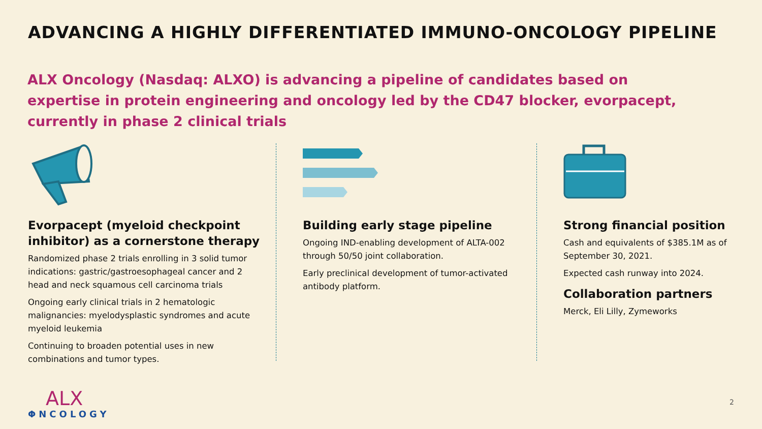ADVANCING A HIGHLY DIFFERENTIATED IMMUNO-ONCOLOGY PIPELINE
ALX Oncology (Nasdaq: ALXO) is advancing a pipeline of candidates based on expertise in protein engineering and oncology led by the CD47 blocker, evorpacept, currently in phase 2 clinical trials
Evorpacept (myeloid checkpoint inhibitor) as a cornerstone therapy
Randomized phase 2 trials enrolling in 3 solid tumor indications: gastric/gastroesophageal cancer and 2 head and neck squamous cell carcinoma trials
Ongoing early clinical trials in 2 hematologic malignancies: myelodysplastic syndromes and acute myeloid leukemia
Continuing to broaden potential uses in new combinations and tumor types.
Building early stage pipeline
Ongoing IND-enabling development of ALTA-002 through 50/50 joint collaboration.
Early preclinical development of tumor-activated antibody platform.
Strong financial position
Cash and equivalents of $385.1M as of September 30, 2021.
Expected cash runway into 2024.
Collaboration partners
Merck, Eli Lilly, Zymeworks
ALX
ΦNCOLOGY
2